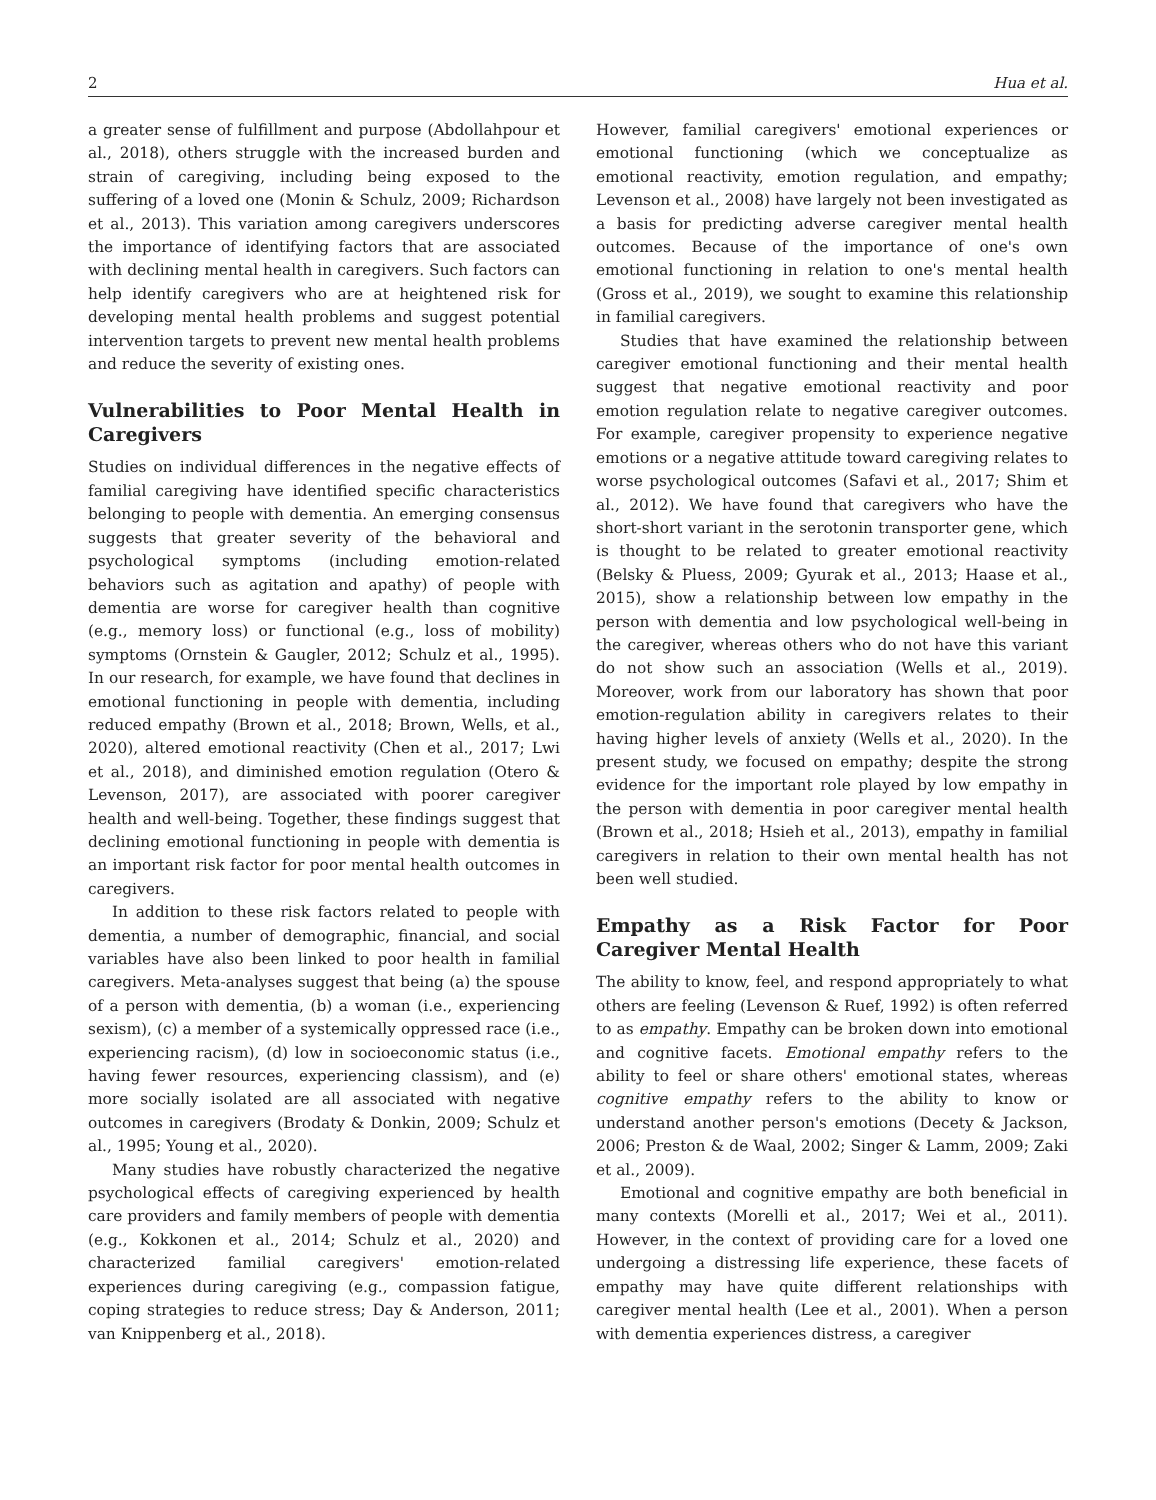2 Hua et al.
a greater sense of fulfillment and purpose (Abdollahpour et al., 2018), others struggle with the increased burden and strain of caregiving, including being exposed to the suffering of a loved one (Monin & Schulz, 2009; Richardson et al., 2013). This variation among caregivers underscores the importance of identifying factors that are associated with declining mental health in caregivers. Such factors can help identify caregivers who are at heightened risk for developing mental health problems and suggest potential intervention targets to prevent new mental health problems and reduce the severity of existing ones.
Vulnerabilities to Poor Mental Health in Caregivers
Studies on individual differences in the negative effects of familial caregiving have identified specific characteristics belonging to people with dementia. An emerging consensus suggests that greater severity of the behavioral and psychological symptoms (including emotion-related behaviors such as agitation and apathy) of people with dementia are worse for caregiver health than cognitive (e.g., memory loss) or functional (e.g., loss of mobility) symptoms (Ornstein & Gaugler, 2012; Schulz et al., 1995). In our research, for example, we have found that declines in emotional functioning in people with dementia, including reduced empathy (Brown et al., 2018; Brown, Wells, et al., 2020), altered emotional reactivity (Chen et al., 2017; Lwi et al., 2018), and diminished emotion regulation (Otero & Levenson, 2017), are associated with poorer caregiver health and well-being. Together, these findings suggest that declining emotional functioning in people with dementia is an important risk factor for poor mental health outcomes in caregivers.
In addition to these risk factors related to people with dementia, a number of demographic, financial, and social variables have also been linked to poor health in familial caregivers. Meta-analyses suggest that being (a) the spouse of a person with dementia, (b) a woman (i.e., experiencing sexism), (c) a member of a systemically oppressed race (i.e., experiencing racism), (d) low in socioeconomic status (i.e., having fewer resources, experiencing classism), and (e) more socially isolated are all associated with negative outcomes in caregivers (Brodaty & Donkin, 2009; Schulz et al., 1995; Young et al., 2020).
Many studies have robustly characterized the negative psychological effects of caregiving experienced by health care providers and family members of people with dementia (e.g., Kokkonen et al., 2014; Schulz et al., 2020) and characterized familial caregivers' emotion-related experiences during caregiving (e.g., compassion fatigue, coping strategies to reduce stress; Day & Anderson, 2011; van Knippenberg et al., 2018).
However, familial caregivers' emotional experiences or emotional functioning (which we conceptualize as emotional reactivity, emotion regulation, and empathy; Levenson et al., 2008) have largely not been investigated as a basis for predicting adverse caregiver mental health outcomes. Because of the importance of one's own emotional functioning in relation to one's mental health (Gross et al., 2019), we sought to examine this relationship in familial caregivers.
Studies that have examined the relationship between caregiver emotional functioning and their mental health suggest that negative emotional reactivity and poor emotion regulation relate to negative caregiver outcomes. For example, caregiver propensity to experience negative emotions or a negative attitude toward caregiving relates to worse psychological outcomes (Safavi et al., 2017; Shim et al., 2012). We have found that caregivers who have the short-short variant in the serotonin transporter gene, which is thought to be related to greater emotional reactivity (Belsky & Pluess, 2009; Gyurak et al., 2013; Haase et al., 2015), show a relationship between low empathy in the person with dementia and low psychological well-being in the caregiver, whereas others who do not have this variant do not show such an association (Wells et al., 2019). Moreover, work from our laboratory has shown that poor emotion-regulation ability in caregivers relates to their having higher levels of anxiety (Wells et al., 2020). In the present study, we focused on empathy; despite the strong evidence for the important role played by low empathy in the person with dementia in poor caregiver mental health (Brown et al., 2018; Hsieh et al., 2013), empathy in familial caregivers in relation to their own mental health has not been well studied.
Empathy as a Risk Factor for Poor Caregiver Mental Health
The ability to know, feel, and respond appropriately to what others are feeling (Levenson & Ruef, 1992) is often referred to as empathy. Empathy can be broken down into emotional and cognitive facets. Emotional empathy refers to the ability to feel or share others' emotional states, whereas cognitive empathy refers to the ability to know or understand another person's emotions (Decety & Jackson, 2006; Preston & de Waal, 2002; Singer & Lamm, 2009; Zaki et al., 2009).
Emotional and cognitive empathy are both beneficial in many contexts (Morelli et al., 2017; Wei et al., 2011). However, in the context of providing care for a loved one undergoing a distressing life experience, these facets of empathy may have quite different relationships with caregiver mental health (Lee et al., 2001). When a person with dementia experiences distress, a caregiver